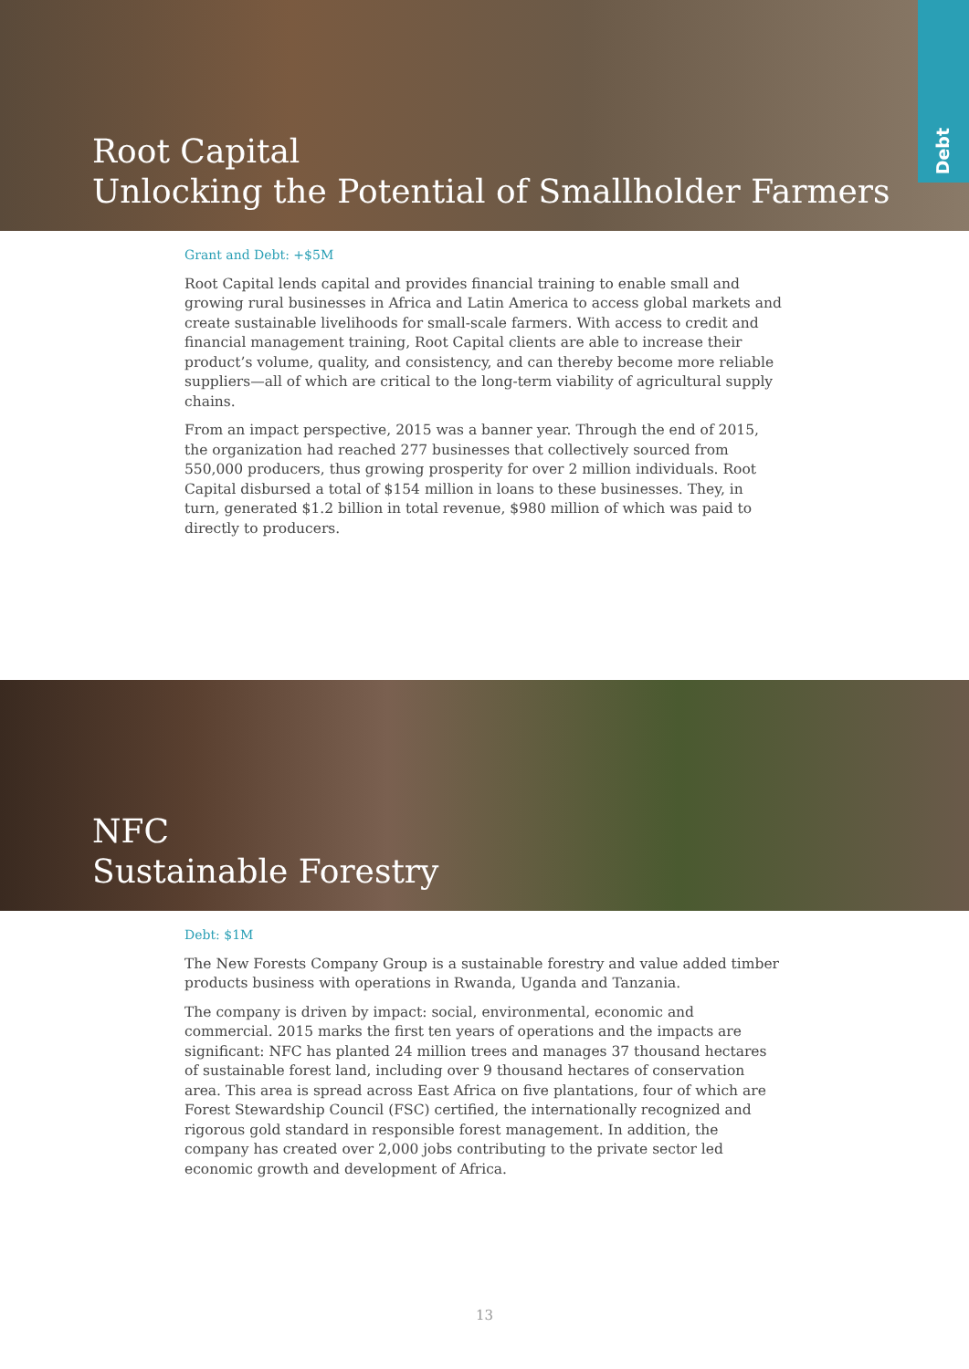Root Capital
Unlocking the Potential of Smallholder Farmers
Debt
Grant and Debt: +$5M
Root Capital lends capital and provides financial training to enable small and growing rural businesses in Africa and Latin America to access global markets and create sustainable livelihoods for small-scale farmers. With access to credit and financial management training, Root Capital clients are able to increase their product’s volume, quality, and consistency, and can thereby become more reliable suppliers—all of which are critical to the long-term viability of agricultural supply chains.
From an impact perspective, 2015 was a banner year. Through the end of 2015, the organization had reached 277 businesses that collectively sourced from 550,000 producers, thus growing prosperity for over 2 million individuals. Root Capital disbursed a total of $154 million in loans to these businesses. They, in turn, generated $1.2 billion in total revenue, $980 million of which was paid to directly to producers.
NFC
Sustainable Forestry
Debt: $1M
The New Forests Company Group is a sustainable forestry and value added timber products business with operations in Rwanda, Uganda and Tanzania.
The company is driven by impact: social, environmental, economic and commercial. 2015 marks the first ten years of operations and the impacts are significant: NFC has planted 24 million trees and manages 37 thousand hectares of sustainable forest land, including over 9 thousand hectares of conservation area. This area is spread across East Africa on five plantations, four of which are Forest Stewardship Council (FSC) certified, the internationally recognized and rigorous gold standard in responsible forest management. In addition, the company has created over 2,000 jobs contributing to the private sector led economic growth and development of Africa.
13